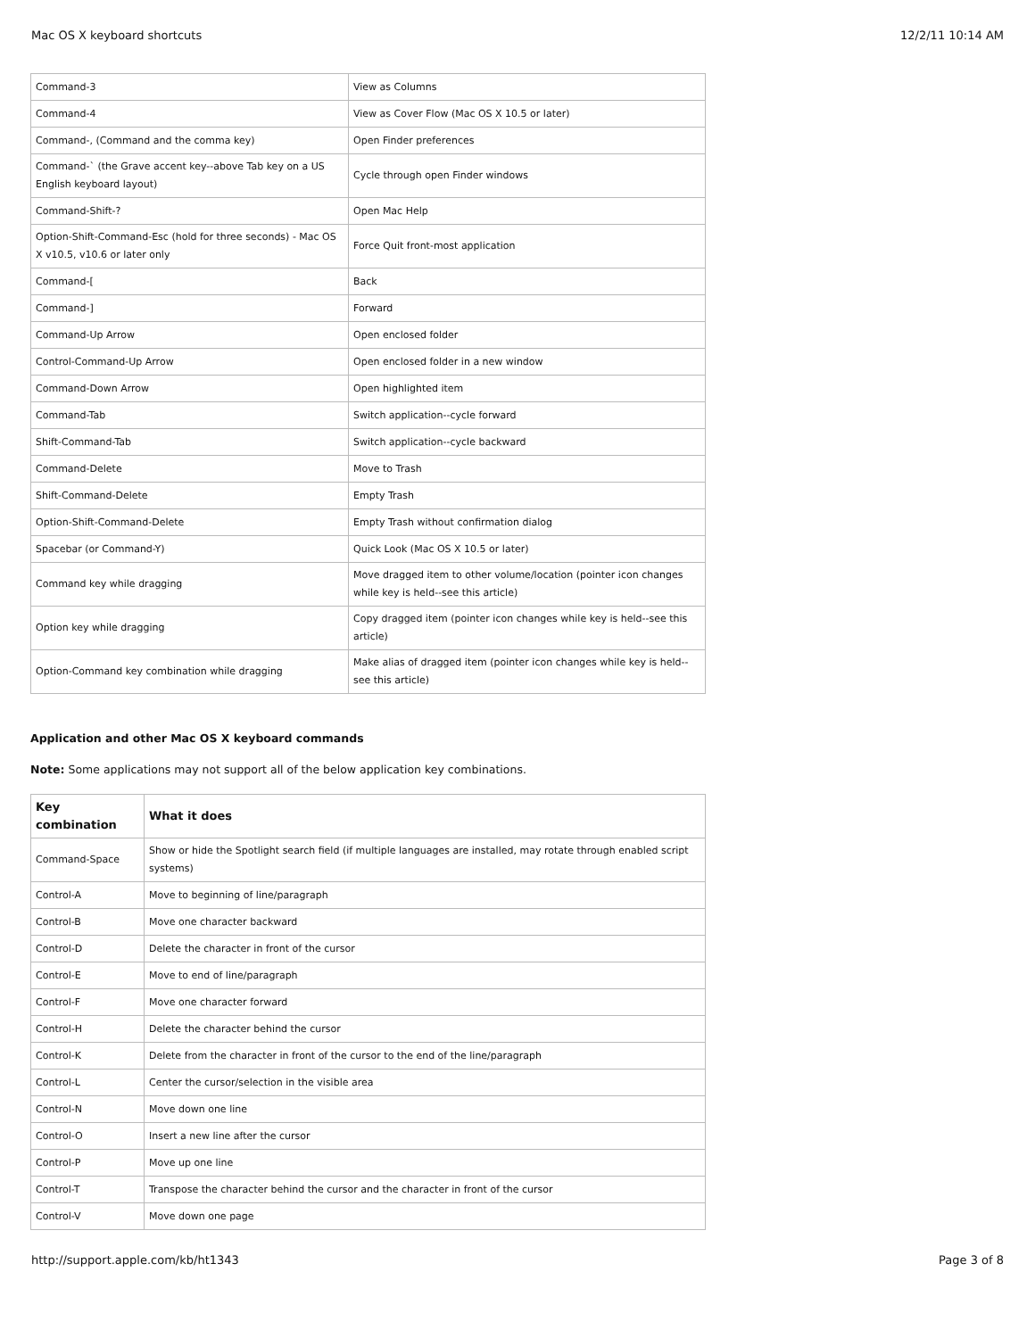Mac OS X keyboard shortcuts 12/2/11 10:14 AM
| Command-3 | View as Columns |
| Command-4 | View as Cover Flow (Mac OS X 10.5 or later) |
| Command-, (Command and the comma key) | Open Finder preferences |
| Command-` (the Grave accent key--above Tab key on a US English keyboard layout) | Cycle through open Finder windows |
| Command-Shift-? | Open Mac Help |
| Option-Shift-Command-Esc (hold for three seconds) - Mac OS X v10.5, v10.6 or later only | Force Quit front-most application |
| Command-[ | Back |
| Command-] | Forward |
| Command-Up Arrow | Open enclosed folder |
| Control-Command-Up Arrow | Open enclosed folder in a new window |
| Command-Down Arrow | Open highlighted item |
| Command-Tab | Switch application--cycle forward |
| Shift-Command-Tab | Switch application--cycle backward |
| Command-Delete | Move to Trash |
| Shift-Command-Delete | Empty Trash |
| Option-Shift-Command-Delete | Empty Trash without confirmation dialog |
| Spacebar (or Command-Y) | Quick Look (Mac OS X 10.5 or later) |
| Command key while dragging | Move dragged item to other volume/location (pointer icon changes while key is held--see this article) |
| Option key while dragging | Copy dragged item (pointer icon changes while key is held--see this article) |
| Option-Command key combination while dragging | Make alias of dragged item (pointer icon changes while key is held--see this article) |
Application and other Mac OS X keyboard commands
Note: Some applications may not support all of the below application key combinations.
| Key combination | What it does |
| --- | --- |
| Command-Space | Show or hide the Spotlight search field (if multiple languages are installed, may rotate through enabled script systems) |
| Control-A | Move to beginning of line/paragraph |
| Control-B | Move one character backward |
| Control-D | Delete the character in front of the cursor |
| Control-E | Move to end of line/paragraph |
| Control-F | Move one character forward |
| Control-H | Delete the character behind the cursor |
| Control-K | Delete from the character in front of the cursor to the end of the line/paragraph |
| Control-L | Center the cursor/selection in the visible area |
| Control-N | Move down one line |
| Control-O | Insert a new line after the cursor |
| Control-P | Move up one line |
| Control-T | Transpose the character behind the cursor and the character in front of the cursor |
| Control-V | Move down one page |
http://support.apple.com/kb/ht1343 Page 3 of 8